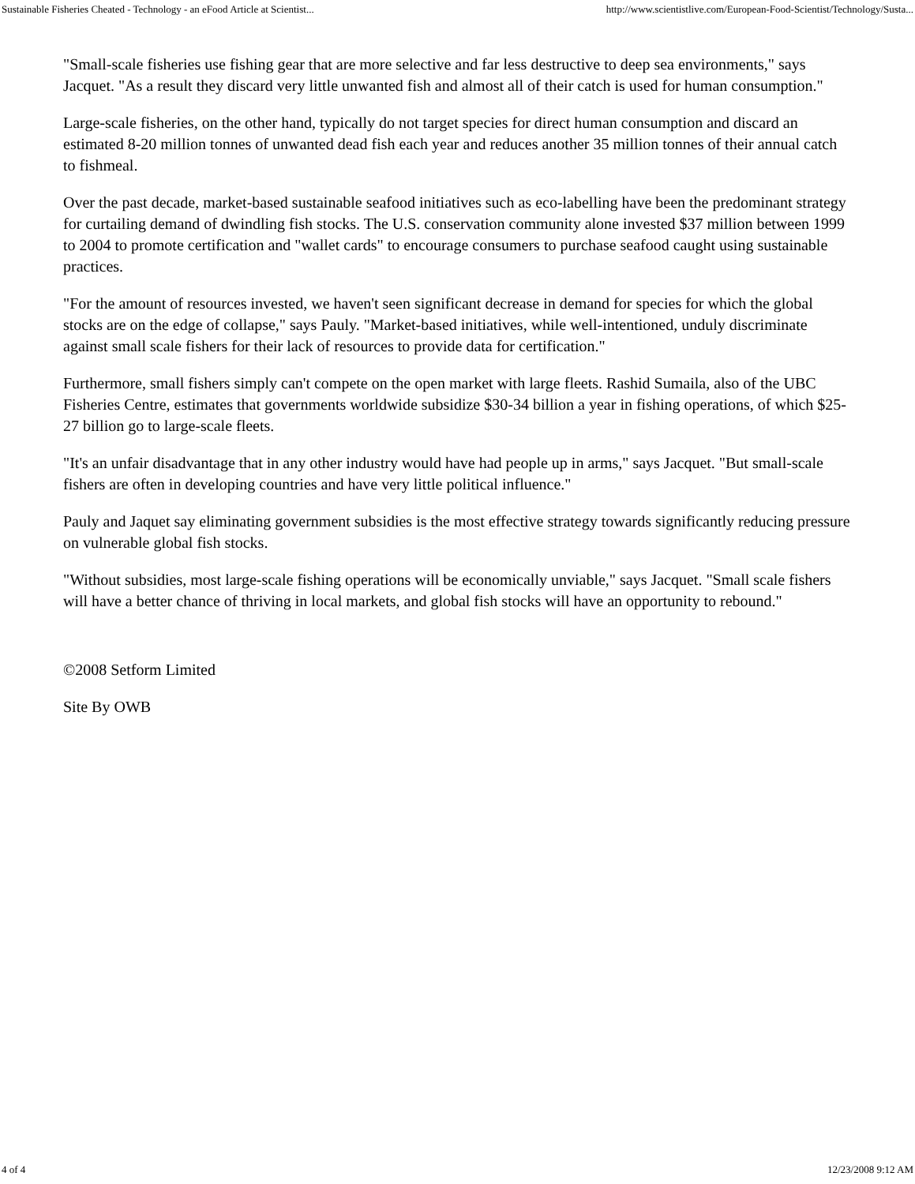Sustainable Fisheries Cheated - Technology - an eFood Article at Scientist... http://www.scientistlive.com/European-Food-Scientist/Technology/Susta...
"Small-scale fisheries use fishing gear that are more selective and far less destructive to deep sea environments," says Jacquet. "As a result they discard very little unwanted fish and almost all of their catch is used for human consumption."
Large-scale fisheries, on the other hand, typically do not target species for direct human consumption and discard an estimated 8-20 million tonnes of unwanted dead fish each year and reduces another 35 million tonnes of their annual catch to fishmeal.
Over the past decade, market-based sustainable seafood initiatives such as eco-labelling have been the predominant strategy for curtailing demand of dwindling fish stocks. The U.S. conservation community alone invested $37 million between 1999 to 2004 to promote certification and "wallet cards" to encourage consumers to purchase seafood caught using sustainable practices.
"For the amount of resources invested, we haven't seen significant decrease in demand for species for which the global stocks are on the edge of collapse," says Pauly. "Market-based initiatives, while well-intentioned, unduly discriminate against small scale fishers for their lack of resources to provide data for certification."
Furthermore, small fishers simply can't compete on the open market with large fleets. Rashid Sumaila, also of the UBC Fisheries Centre, estimates that governments worldwide subsidize $30-34 billion a year in fishing operations, of which $25-27 billion go to large-scale fleets.
"It's an unfair disadvantage that in any other industry would have had people up in arms," says Jacquet. "But small-scale fishers are often in developing countries and have very little political influence."
Pauly and Jaquet say eliminating government subsidies is the most effective strategy towards significantly reducing pressure on vulnerable global fish stocks.
"Without subsidies, most large-scale fishing operations will be economically unviable," says Jacquet. "Small scale fishers will have a better chance of thriving in local markets, and global fish stocks will have an opportunity to rebound."
©2008 Setform Limited
Site By OWB
4 of 4 12/23/2008 9:12 AM